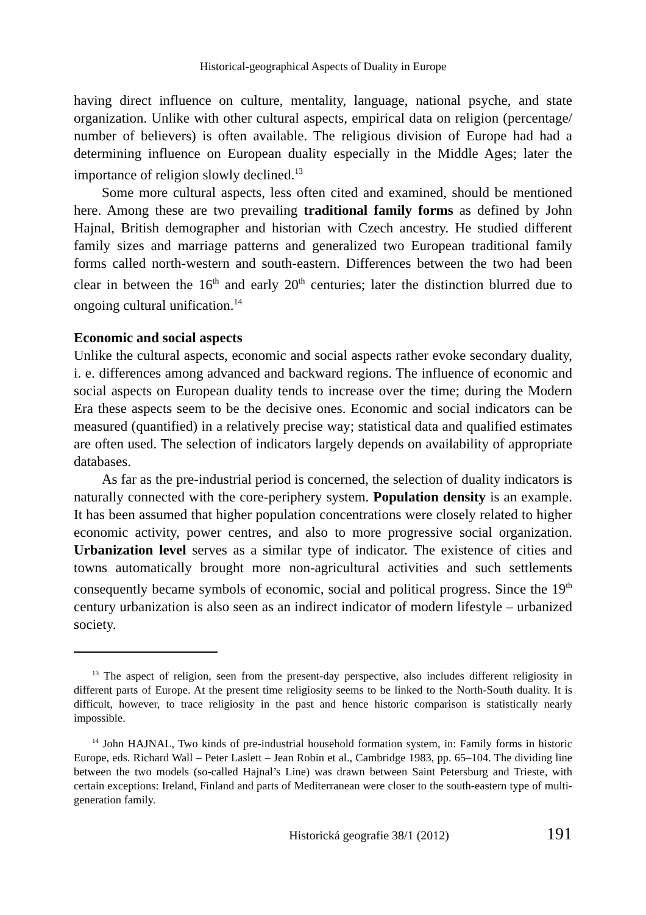Historical-geographical Aspects of Duality in Europe
having direct influence on culture, mentality, language, national psyche, and state organization. Unlike with other cultural aspects, empirical data on religion (percentage/ number of believers) is often available. The religious division of Europe had had a determining influence on European duality especially in the Middle Ages; later the importance of religion slowly declined.<sup>13</sup>
Some more cultural aspects, less often cited and examined, should be mentioned here. Among these are two prevailing traditional family forms as defined by John Hajnal, British demographer and historian with Czech ancestry. He studied different family sizes and marriage patterns and generalized two European traditional family forms called north-western and south-eastern. Differences between the two had been clear in between the 16<sup>th</sup> and early 20<sup>th</sup> centuries; later the distinction blurred due to ongoing cultural unification.<sup>14</sup>
Economic and social aspects
Unlike the cultural aspects, economic and social aspects rather evoke secondary duality, i. e. differences among advanced and backward regions. The influence of economic and social aspects on European duality tends to increase over the time; during the Modern Era these aspects seem to be the decisive ones. Economic and social indicators can be measured (quantified) in a relatively precise way; statistical data and qualified estimates are often used. The selection of indicators largely depends on availability of appropriate databases.
As far as the pre-industrial period is concerned, the selection of duality indicators is naturally connected with the core-periphery system. Population density is an example. It has been assumed that higher population concentrations were closely related to higher economic activity, power centres, and also to more progressive social organization. Urbanization level serves as a similar type of indicator. The existence of cities and towns automatically brought more non-agricultural activities and such settlements consequently became symbols of economic, social and political progress. Since the 19<sup>th</sup> century urbanization is also seen as an indirect indicator of modern lifestyle – urbanized society.
<sup>13</sup> The aspect of religion, seen from the present-day perspective, also includes different religiosity in different parts of Europe. At the present time religiosity seems to be linked to the North-South duality. It is difficult, however, to trace religiosity in the past and hence historic comparison is statistically nearly impossible.
<sup>14</sup> John HAJNAL, Two kinds of pre-industrial household formation system, in: Family forms in historic Europe, eds. Richard Wall – Peter Laslett – Jean Robin et al., Cambridge 1983, pp. 65–104. The dividing line between the two models (so-called Hajnal’s Line) was drawn between Saint Petersburg and Trieste, with certain exceptions: Ireland, Finland and parts of Mediterranean were closer to the south-eastern type of multi-generation family.
Historická geografie 38/1 (2012) 191